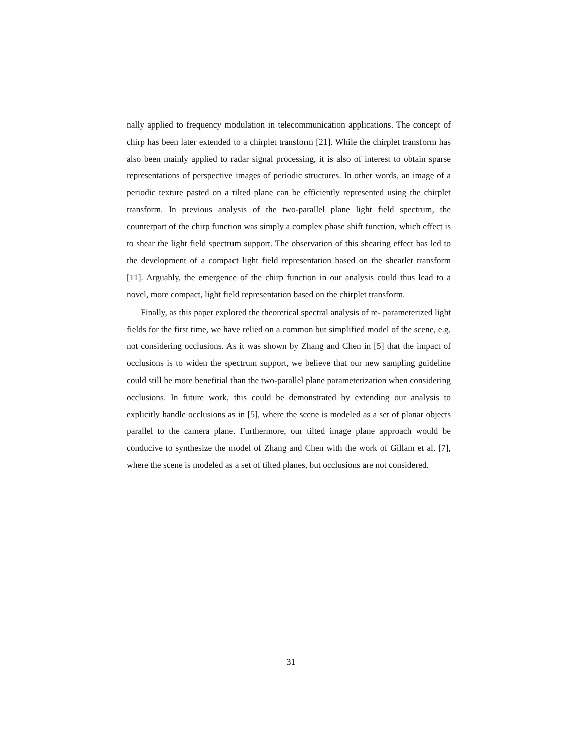nally applied to frequency modulation in telecommunication applications. The concept of chirp has been later extended to a chirplet transform [21]. While the chirplet transform has also been mainly applied to radar signal processing, it is also of interest to obtain sparse representations of perspective images of periodic structures. In other words, an image of a periodic texture pasted on a tilted plane can be efficiently represented using the chirplet transform. In previous analysis of the two-parallel plane light field spectrum, the counterpart of the chirp function was simply a complex phase shift function, which effect is to shear the light field spectrum support. The observation of this shearing effect has led to the development of a compact light field representation based on the shearlet transform [11]. Arguably, the emergence of the chirp function in our analysis could thus lead to a novel, more compact, light field representation based on the chirplet transform.
Finally, as this paper explored the theoretical spectral analysis of re- parameterized light fields for the first time, we have relied on a common but simplified model of the scene, e.g. not considering occlusions. As it was shown by Zhang and Chen in [5] that the impact of occlusions is to widen the spectrum support, we believe that our new sampling guideline could still be more benefitial than the two-parallel plane parameterization when considering occlusions. In future work, this could be demonstrated by extending our analysis to explicitly handle occlusions as in [5], where the scene is modeled as a set of planar objects parallel to the camera plane. Furthermore, our tilted image plane approach would be conducive to synthesize the model of Zhang and Chen with the work of Gillam et al. [7], where the scene is modeled as a set of tilted planes, but occlusions are not considered.
31